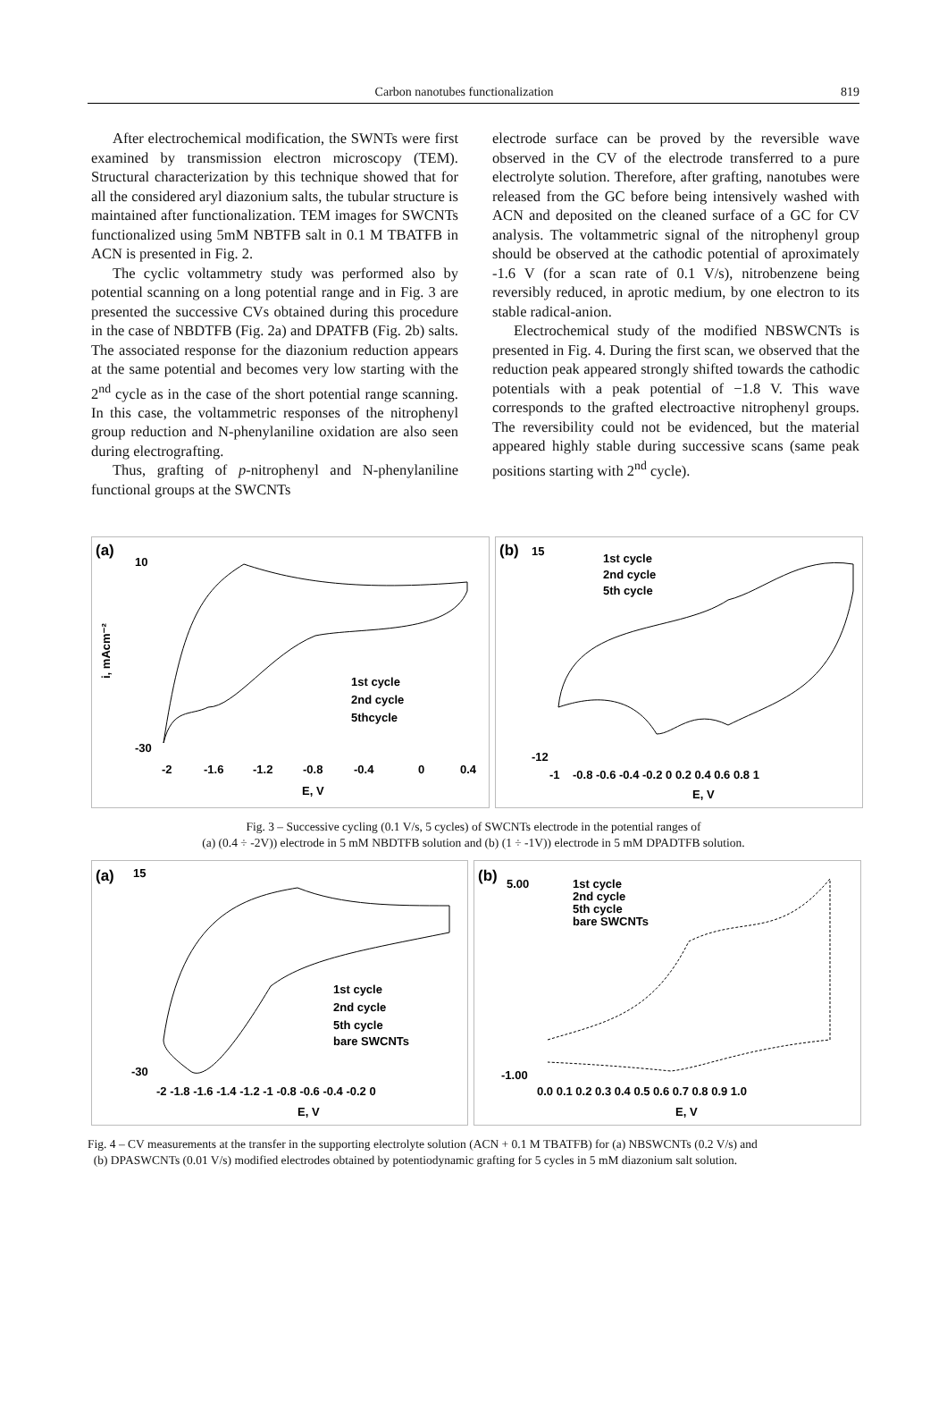Carbon nanotubes functionalization 819
After electrochemical modification, the SWNTs were first examined by transmission electron microscopy (TEM). Structural characterization by this technique showed that for all the considered aryl diazonium salts, the tubular structure is maintained after functionalization. TEM images for SWCNTs functionalized using 5mM NBTFB salt in 0.1 M TBATFB in ACN is presented in Fig. 2.
The cyclic voltammetry study was performed also by potential scanning on a long potential range and in Fig. 3 are presented the successive CVs obtained during this procedure in the case of NBDTFB (Fig. 2a) and DPATFB (Fig. 2b) salts. The associated response for the diazonium reduction appears at the same potential and becomes very low starting with the 2<sup>nd</sup> cycle as in the case of the short potential range scanning. In this case, the voltammetric responses of the nitrophenyl group reduction and N-phenylaniline oxidation are also seen during electrografting.
Thus, grafting of p-nitrophenyl and N-phenylaniline functional groups at the SWCNTs
electrode surface can be proved by the reversible wave observed in the CV of the electrode transferred to a pure electrolyte solution. Therefore, after grafting, nanotubes were released from the GC before being intensively washed with ACN and deposited on the cleaned surface of a GC for CV analysis. The voltammetric signal of the nitrophenyl group should be observed at the cathodic potential of aproximately -1.6 V (for a scan rate of 0.1 V/s), nitrobenzene being reversibly reduced, in aprotic medium, by one electron to its stable radical-anion.
Electrochemical study of the modified NBSWCNTs is presented in Fig. 4. During the first scan, we observed that the reduction peak appeared strongly shifted towards the cathodic potentials with a peak potential of −1.8 V. This wave corresponds to the grafted electroactive nitrophenyl groups. The reversibility could not be evidenced, but the material appeared highly stable during successive scans (same peak positions starting with 2<sup>nd</sup> cycle).
(a)
i, mAcm⁻²
10
-30
-2
-1.6
-1.2
-0.8
-0.4
0
0.4
E, V
1st cycle
2nd cycle
5thcycle
(b)
15
-12
-1
-0.8 -0.6 -0.4 -0.2 0 0.2 0.4 0.6 0.8 1
E, V
1st cycle
2nd cycle
5th cycle
Fig. 3 – Successive cycling (0.1 V/s, 5 cycles) of SWCNTs electrode in the potential ranges of
(a) (0.4 ÷ -2V)) electrode in 5 mM NBDTFB solution and (b) (1 ÷ -1V)) electrode in 5 mM DPADTFB solution.
(a)
15
-30
-2 -1.8 -1.6 -1.4 -1.2 -1 -0.8 -0.6 -0.4 -0.2 0
E, V
1st cycle
2nd cycle
5th cycle
bare SWCNTs
(b)
5.00
-1.00
0.0 0.1 0.2 0.3 0.4 0.5 0.6 0.7 0.8 0.9 1.0
E, V
1st cycle
2nd cycle
5th cycle
bare SWCNTs
Fig. 4 – CV measurements at the transfer in the supporting electrolyte solution (ACN + 0.1 M TBATFB) for (a) NBSWCNTs (0.2 V/s) and
(b) DPASWCNTs (0.01 V/s) modified electrodes obtained by potentiodynamic grafting for 5 cycles in 5 mM diazonium salt solution.